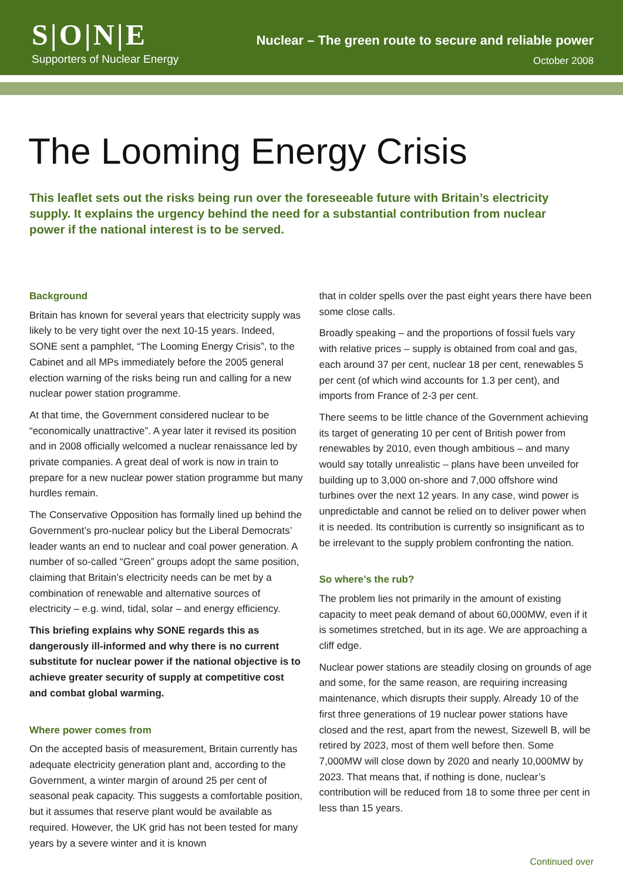S|O|N|E
Supporters of Nuclear Energy
Nuclear – The green route to secure and reliable power
October 2008
The Looming Energy Crisis
This leaflet sets out the risks being run over the foreseeable future with Britain’s electricity supply. It explains the urgency behind the need for a substantial contribution from nuclear power if the national interest is to be served.
Background
Britain has known for several years that electricity supply was likely to be very tight over the next 10-15 years. Indeed, SONE sent a pamphlet, “The Looming Energy Crisis”, to the Cabinet and all MPs immediately before the 2005 general election warning of the risks being run and calling for a new nuclear power station programme.
At that time, the Government considered nuclear to be “economically unattractive”. A year later it revised its position and in 2008 officially welcomed a nuclear renaissance led by private companies. A great deal of work is now in train to prepare for a new nuclear power station programme but many hurdles remain.
The Conservative Opposition has formally lined up behind the Government’s pro-nuclear policy but the Liberal Democrats’ leader wants an end to nuclear and coal power generation. A number of so-called “Green” groups adopt the same position, claiming that Britain’s electricity needs can be met by a combination of renewable and alternative sources of electricity – e.g. wind, tidal, solar – and energy efficiency.
This briefing explains why SONE regards this as dangerously ill-informed and why there is no current substitute for nuclear power if the national objective is to achieve greater security of supply at competitive cost and combat global warming.
Where power comes from
On the accepted basis of measurement, Britain currently has adequate electricity generation plant and, according to the Government, a winter margin of around 25 per cent of seasonal peak capacity. This suggests a comfortable position, but it assumes that reserve plant would be available as required. However, the UK grid has not been tested for many years by a severe winter and it is known
that in colder spells over the past eight years there have been some close calls.
Broadly speaking – and the proportions of fossil fuels vary with relative prices – supply is obtained from coal and gas, each around 37 per cent, nuclear 18 per cent, renewables 5 per cent (of which wind accounts for 1.3 per cent), and imports from France of 2-3 per cent.
There seems to be little chance of the Government achieving its target of generating 10 per cent of British power from renewables by 2010, even though ambitious – and many would say totally unrealistic – plans have been unveiled for building up to 3,000 on-shore and 7,000 offshore wind turbines over the next 12 years. In any case, wind power is unpredictable and cannot be relied on to deliver power when it is needed. Its contribution is currently so insignificant as to be irrelevant to the supply problem confronting the nation.
So where’s the rub?
The problem lies not primarily in the amount of existing capacity to meet peak demand of about 60,000MW, even if it is sometimes stretched, but in its age. We are approaching a cliff edge.
Nuclear power stations are steadily closing on grounds of age and some, for the same reason, are requiring increasing maintenance, which disrupts their supply. Already 10 of the first three generations of 19 nuclear power stations have closed and the rest, apart from the newest, Sizewell B, will be retired by 2023, most of them well before then. Some 7,000MW will close down by 2020 and nearly 10,000MW by 2023. That means that, if nothing is done, nuclear’s contribution will be reduced from 18 to some three per cent in less than 15 years.
Continued over